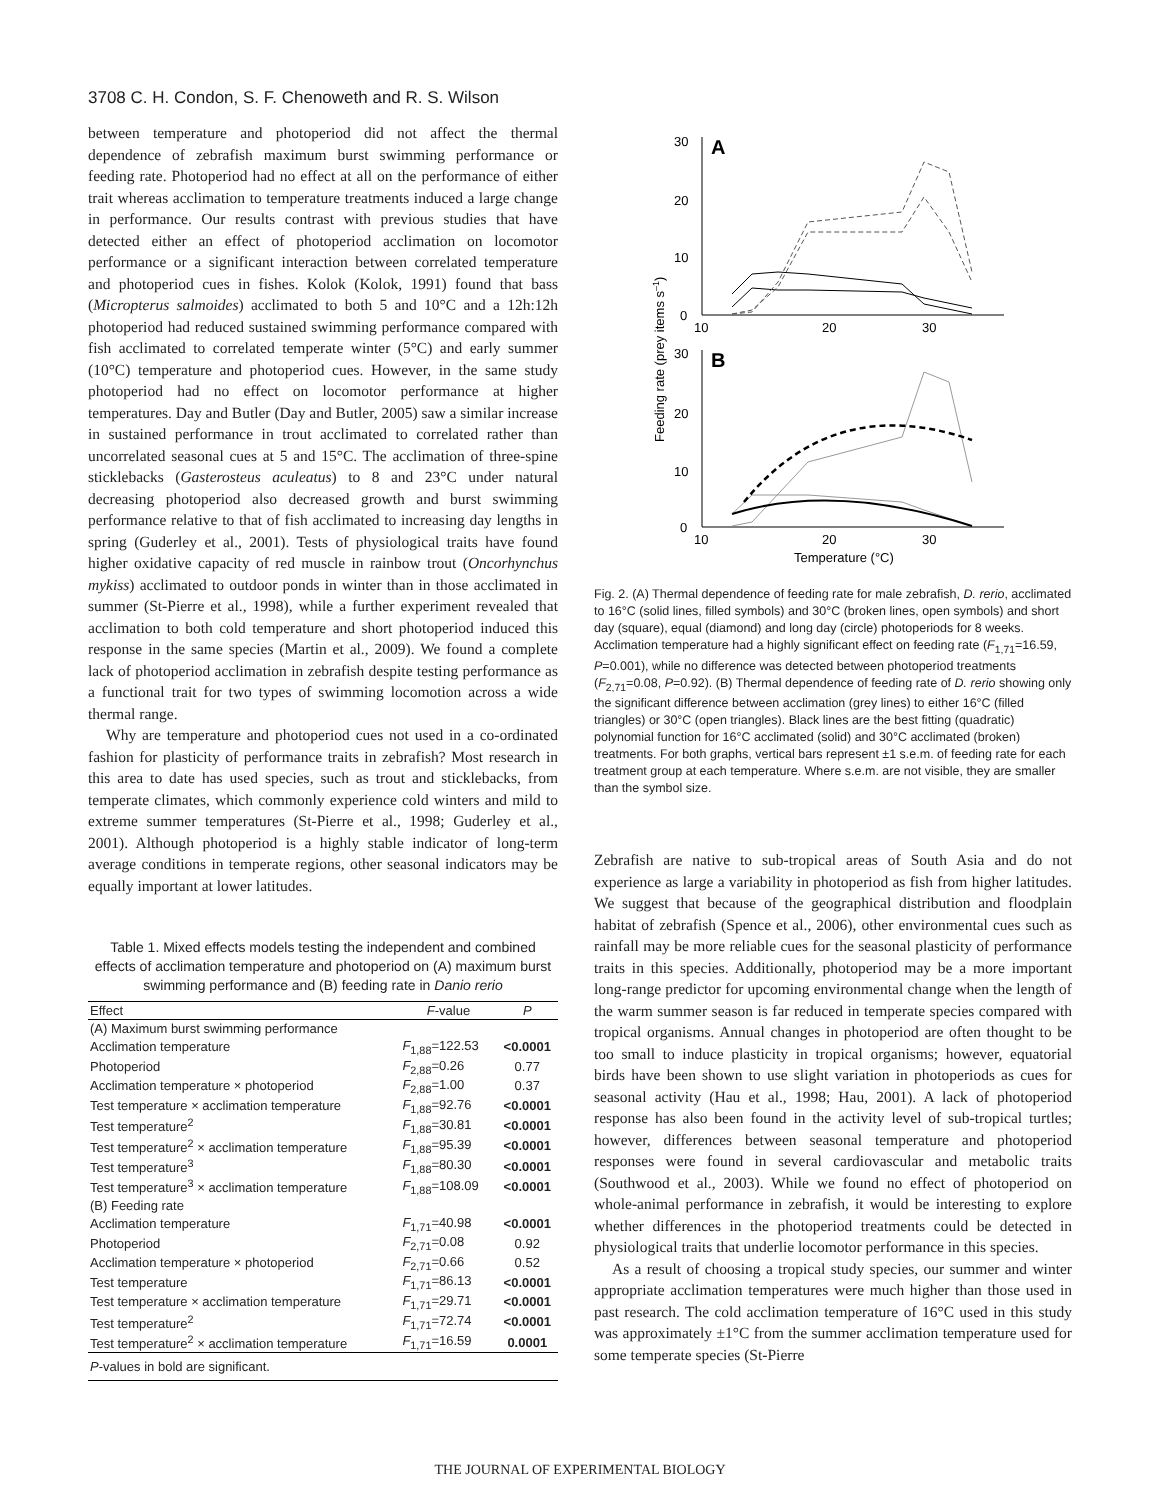3708 C. H. Condon, S. F. Chenoweth and R. S. Wilson
between temperature and photoperiod did not affect the thermal dependence of zebrafish maximum burst swimming performance or feeding rate. Photoperiod had no effect at all on the performance of either trait whereas acclimation to temperature treatments induced a large change in performance. Our results contrast with previous studies that have detected either an effect of photoperiod acclimation on locomotor performance or a significant interaction between correlated temperature and photoperiod cues in fishes. Kolok (Kolok, 1991) found that bass (Micropterus salmoides) acclimated to both 5 and 10°C and a 12h:12h photoperiod had reduced sustained swimming performance compared with fish acclimated to correlated temperate winter (5°C) and early summer (10°C) temperature and photoperiod cues. However, in the same study photoperiod had no effect on locomotor performance at higher temperatures. Day and Butler (Day and Butler, 2005) saw a similar increase in sustained performance in trout acclimated to correlated rather than uncorrelated seasonal cues at 5 and 15°C. The acclimation of three-spine sticklebacks (Gasterosteus aculeatus) to 8 and 23°C under natural decreasing photoperiod also decreased growth and burst swimming performance relative to that of fish acclimated to increasing day lengths in spring (Guderley et al., 2001). Tests of physiological traits have found higher oxidative capacity of red muscle in rainbow trout (Oncorhynchus mykiss) acclimated to outdoor ponds in winter than in those acclimated in summer (St-Pierre et al., 1998), while a further experiment revealed that acclimation to both cold temperature and short photoperiod induced this response in the same species (Martin et al., 2009). We found a complete lack of photoperiod acclimation in zebrafish despite testing performance as a functional trait for two types of swimming locomotion across a wide thermal range.
Why are temperature and photoperiod cues not used in a co-ordinated fashion for plasticity of performance traits in zebrafish? Most research in this area to date has used species, such as trout and sticklebacks, from temperate climates, which commonly experience cold winters and mild to extreme summer temperatures (St-Pierre et al., 1998; Guderley et al., 2001). Although photoperiod is a highly stable indicator of long-term average conditions in temperate regions, other seasonal indicators may be equally important at lower latitudes.
Table 1. Mixed effects models testing the independent and combined effects of acclimation temperature and photoperiod on (A) maximum burst swimming performance and (B) feeding rate in Danio rerio
| Effect | F -value | P |
| --- | --- | --- |
| (A) Maximum burst swimming performance | | |
| Acclimation temperature | F<sub>1,88</sub>=122.53 | <0.0001 |
| Photoperiod | F<sub>2,88</sub>=0.26 | 0.77 |
| Acclimation temperature × photoperiod | F<sub>2,88</sub>=1.00 | 0.37 |
| Test temperature × acclimation temperature | F<sub>1,88</sub>=92.76 | <0.0001 |
| Test temperature<sup>2</sup> | F<sub>1,88</sub>=30.81 | <0.0001 |
| Test temperature<sup>2</sup> × acclimation temperature | F<sub>1,88</sub>=95.39 | <0.0001 |
| Test temperature<sup>3</sup> | F<sub>1,88</sub>=80.30 | <0.0001 |
| Test temperature<sup>3</sup> × acclimation temperature | F<sub>1,88</sub>=108.09 | <0.0001 |
| (B) Feeding rate | | |
| Acclimation temperature | F<sub>1,71</sub>=40.98 | <0.0001 |
| Photoperiod | F<sub>2,71</sub>=0.08 | 0.92 |
| Acclimation temperature × photoperiod | F<sub>2,71</sub>=0.66 | 0.52 |
| Test temperature | F<sub>1,71</sub>=86.13 | <0.0001 |
| Test temperature × acclimation temperature | F<sub>1,71</sub>=29.71 | <0.0001 |
| Test temperature<sup>2</sup> | F<sub>1,71</sub>=72.74 | <0.0001 |
| Test temperature<sup>2</sup> × acclimation temperature | F<sub>1,71</sub>=16.59 | 0.0001 |
| P -values in bold are significant. | | |
30
20
10
0
10
20
30
A
30
20
10
0
10
20
30
B
Temperature (°C)
Feeding rate (prey items s–1)
Fig. 2. (A) Thermal dependence of feeding rate for male zebrafish, D. rerio, acclimated to 16°C (solid lines, filled symbols) and 30°C (broken lines, open symbols) and short day (square), equal (diamond) and long day (circle) photoperiods for 8 weeks. Acclimation temperature had a highly significant effect on feeding rate (F<sub>1,71</sub>=16.59, P=0.001), while no difference was detected between photoperiod treatments (F<sub>2,71</sub>=0.08, P=0.92). (B) Thermal dependence of feeding rate of D. rerio showing only the significant difference between acclimation (grey lines) to either 16°C (filled triangles) or 30°C (open triangles). Black lines are the best fitting (quadratic) polynomial function for 16°C acclimated (solid) and 30°C acclimated (broken) treatments. For both graphs, vertical bars represent ±1 s.e.m. of feeding rate for each treatment group at each temperature. Where s.e.m. are not visible, they are smaller than the symbol size.
Zebrafish are native to sub-tropical areas of South Asia and do not experience as large a variability in photoperiod as fish from higher latitudes. We suggest that because of the geographical distribution and floodplain habitat of zebrafish (Spence et al., 2006), other environmental cues such as rainfall may be more reliable cues for the seasonal plasticity of performance traits in this species. Additionally, photoperiod may be a more important long-range predictor for upcoming environmental change when the length of the warm summer season is far reduced in temperate species compared with tropical organisms. Annual changes in photoperiod are often thought to be too small to induce plasticity in tropical organisms; however, equatorial birds have been shown to use slight variation in photoperiods as cues for seasonal activity (Hau et al., 1998; Hau, 2001). A lack of photoperiod response has also been found in the activity level of sub-tropical turtles; however, differences between seasonal temperature and photoperiod responses were found in several cardiovascular and metabolic traits (Southwood et al., 2003). While we found no effect of photoperiod on whole-animal performance in zebrafish, it would be interesting to explore whether differences in the photoperiod treatments could be detected in physiological traits that underlie locomotor performance in this species.
As a result of choosing a tropical study species, our summer and winter appropriate acclimation temperatures were much higher than those used in past research. The cold acclimation temperature of 16°C used in this study was approximately ±1°C from the summer acclimation temperature used for some temperate species (St-Pierre
THE JOURNAL OF EXPERIMENTAL BIOLOGY